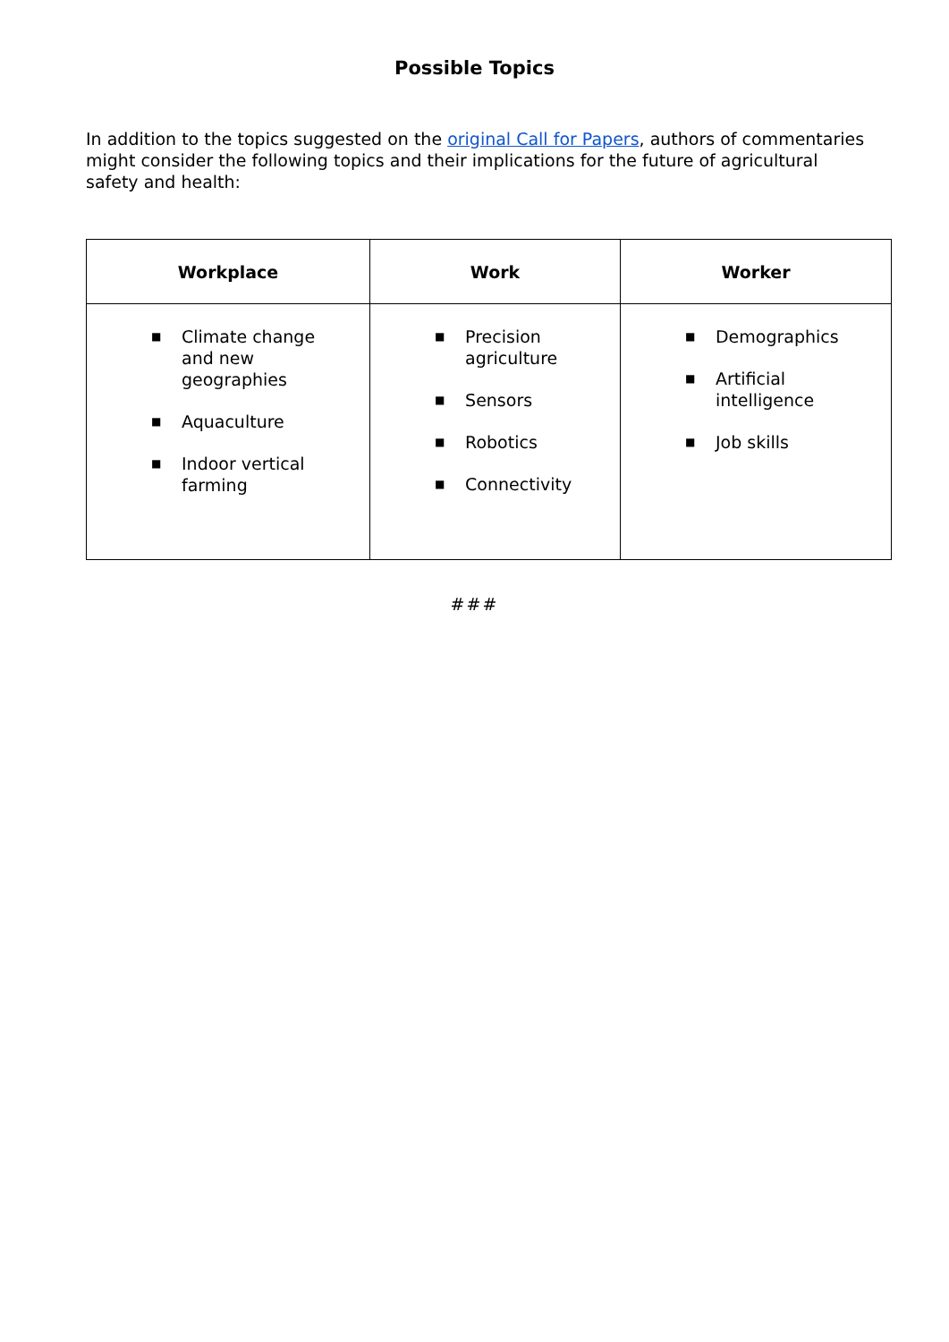Possible Topics
In addition to the topics suggested on the original Call for Papers, authors of commentaries might consider the following topics and their implications for the future of agricultural safety and health:
| Workplace | Work | Worker |
| --- | --- | --- |
| ■ Climate change and new geographies ■ Aquaculture ■ Indoor vertical farming | ■ Precision agriculture ■ Sensors ■ Robotics ■ Connectivity | ■ Demographics ■ Artificial intelligence ■ Job skills |
###